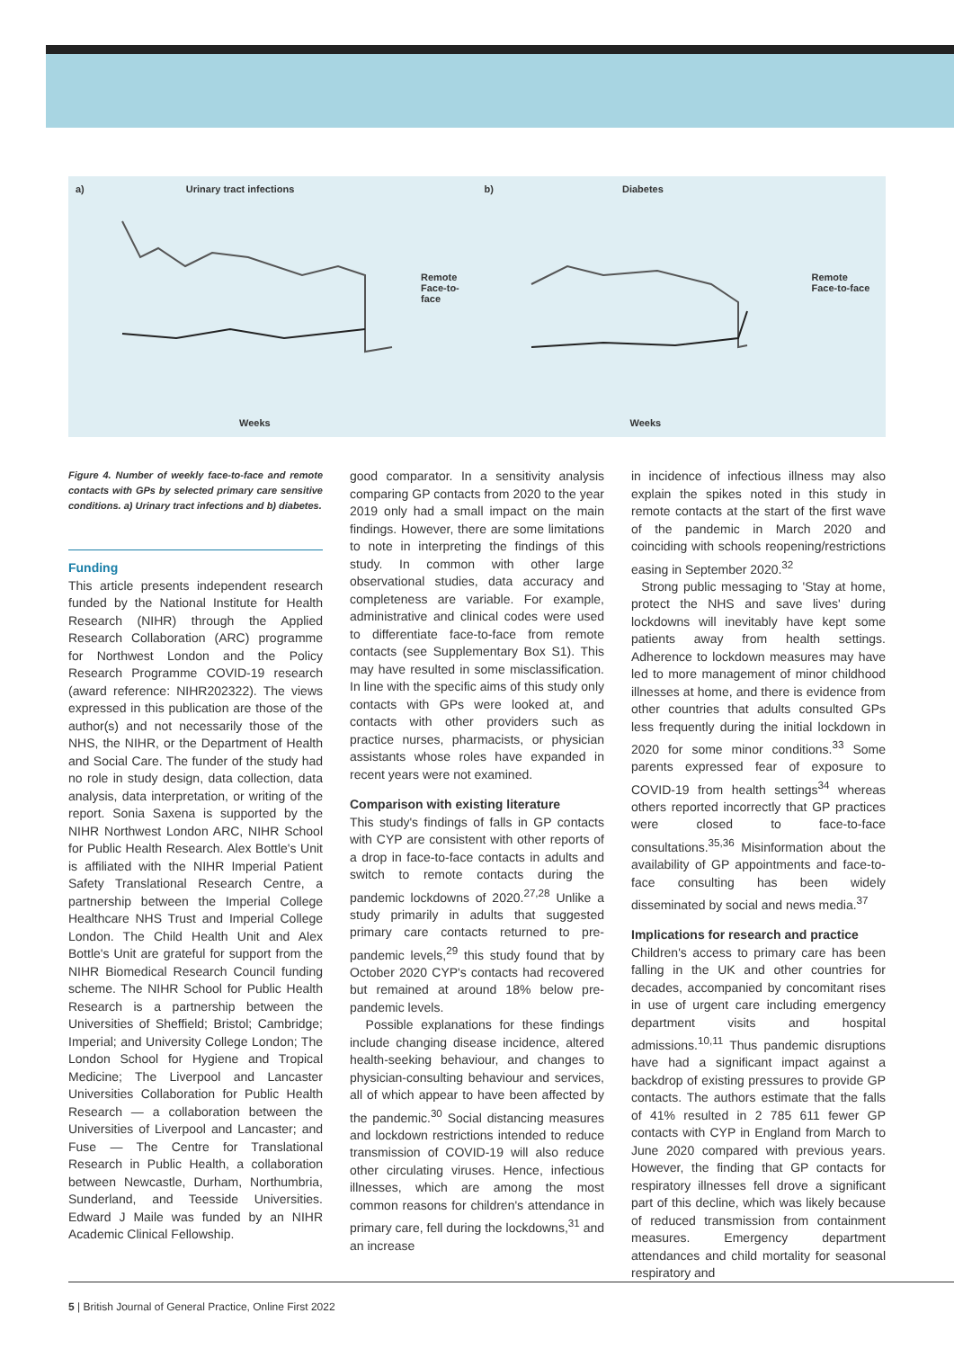a) Urinary tract infections
Remote
Face-to-
face
Weeks
b) Diabetes
Remote
Face-to-face
Weeks
Figure 4. Number of weekly face-to-face and remote contacts with GPs by selected primary care sensitive conditions. a) Urinary tract infections and b) diabetes.
Funding
This article presents independent research funded by the National Institute for Health Research (NIHR) through the Applied Research Collaboration (ARC) programme for Northwest London and the Policy Research Programme COVID-19 research (award reference: NIHR202322). The views expressed in this publication are those of the author(s) and not necessarily those of the NHS, the NIHR, or the Department of Health and Social Care. The funder of the study had no role in study design, data collection, data analysis, data interpretation, or writing of the report. Sonia Saxena is supported by the NIHR Northwest London ARC, NIHR School for Public Health Research. Alex Bottle's Unit is affiliated with the NIHR Imperial Patient Safety Translational Research Centre, a partnership between the Imperial College Healthcare NHS Trust and Imperial College London. The Child Health Unit and Alex Bottle's Unit are grateful for support from the NIHR Biomedical Research Council funding scheme. The NIHR School for Public Health Research is a partnership between the Universities of Sheffield; Bristol; Cambridge; Imperial; and University College London; The London School for Hygiene and Tropical Medicine; The Liverpool and Lancaster Universities Collaboration for Public Health Research — a collaboration between the Universities of Liverpool and Lancaster; and Fuse — The Centre for Translational Research in Public Health, a collaboration between Newcastle, Durham, Northumbria, Sunderland, and Teesside Universities. Edward J Maile was funded by an NIHR Academic Clinical Fellowship.
good comparator. In a sensitivity analysis comparing GP contacts from 2020 to the year 2019 only had a small impact on the main findings. However, there are some limitations to note in interpreting the findings of this study. In common with other large observational studies, data accuracy and completeness are variable. For example, administrative and clinical codes were used to differentiate face-to-face from remote contacts (see Supplementary Box S1). This may have resulted in some misclassification. In line with the specific aims of this study only contacts with GPs were looked at, and contacts with other providers such as practice nurses, pharmacists, or physician assistants whose roles have expanded in recent years were not examined.
Comparison with existing literature
This study's findings of falls in GP contacts with CYP are consistent with other reports of a drop in face-to-face contacts in adults and switch to remote contacts during the pandemic lockdowns of 2020.<sup>27,28</sup> Unlike a study primarily in adults that suggested primary care contacts returned to pre-pandemic levels,<sup>29</sup> this study found that by October 2020 CYP's contacts had recovered but remained at around 18% below pre-pandemic levels.
Possible explanations for these findings include changing disease incidence, altered health-seeking behaviour, and changes to physician-consulting behaviour and services, all of which appear to have been affected by the pandemic.<sup>30</sup> Social distancing measures and lockdown restrictions intended to reduce transmission of COVID-19 will also reduce other circulating viruses. Hence, infectious illnesses, which are among the most common reasons for children's attendance in primary care, fell during the lockdowns,<sup>31</sup> and an increase
in incidence of infectious illness may also explain the spikes noted in this study in remote contacts at the start of the first wave of the pandemic in March 2020 and coinciding with schools reopening/restrictions easing in September 2020.<sup>32</sup>
Strong public messaging to 'Stay at home, protect the NHS and save lives' during lockdowns will inevitably have kept some patients away from health settings. Adherence to lockdown measures may have led to more management of minor childhood illnesses at home, and there is evidence from other countries that adults consulted GPs less frequently during the initial lockdown in 2020 for some minor conditions.<sup>33</sup> Some parents expressed fear of exposure to COVID-19 from health settings<sup>34</sup> whereas others reported incorrectly that GP practices were closed to face-to-face consultations.<sup>35,36</sup> Misinformation about the availability of GP appointments and face-to-face consulting has been widely disseminated by social and news media.<sup>37</sup>
Implications for research and practice
Children's access to primary care has been falling in the UK and other countries for decades, accompanied by concomitant rises in use of urgent care including emergency department visits and hospital admissions.<sup>10,11</sup> Thus pandemic disruptions have had a significant impact against a backdrop of existing pressures to provide GP contacts. The authors estimate that the falls of 41% resulted in 2 785 611 fewer GP contacts with CYP in England from March to June 2020 compared with previous years. However, the finding that GP contacts for respiratory illnesses fell drove a significant part of this decline, which was likely because of reduced transmission from containment measures. Emergency department attendances and child mortality for seasonal respiratory and
5 | British Journal of General Practice, Online First 2022